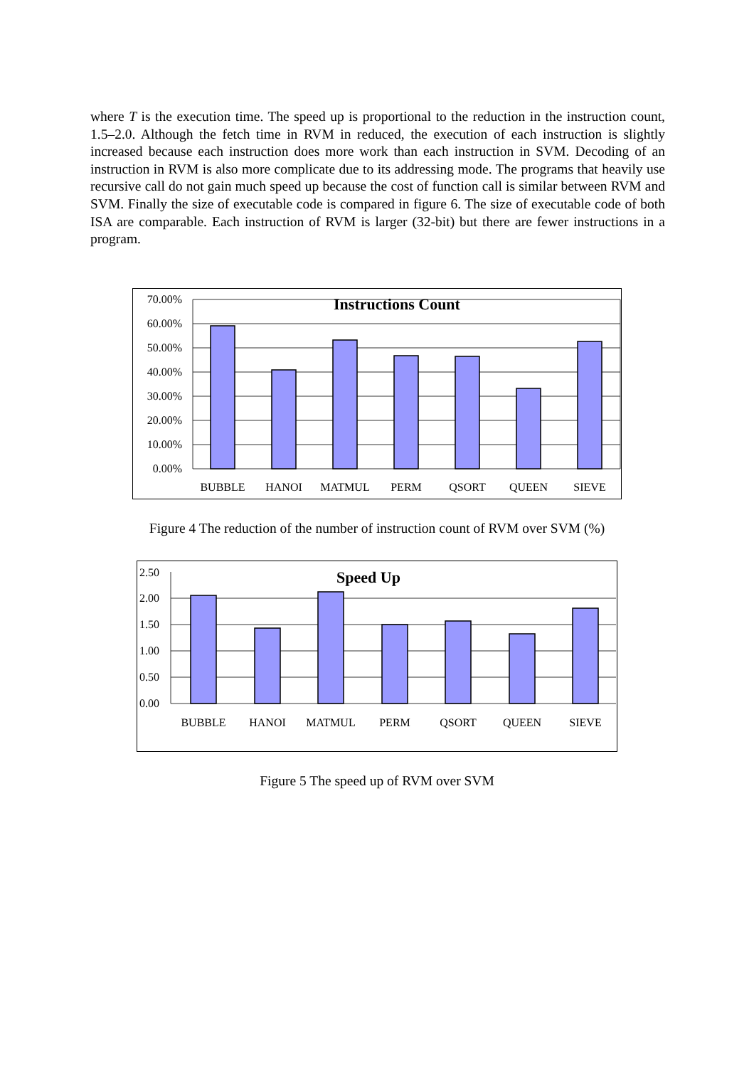where T is the execution time. The speed up is proportional to the reduction in the instruction count, 1.5–2.0. Although the fetch time in RVM in reduced, the execution of each instruction is slightly increased because each instruction does more work than each instruction in SVM. Decoding of an instruction in RVM is also more complicate due to its addressing mode. The programs that heavily use recursive call do not gain much speed up because the cost of function call is similar between RVM and SVM. Finally the size of executable code is compared in figure 6. The size of executable code of both ISA are comparable. Each instruction of RVM is larger (32-bit) but there are fewer instructions in a program.
Instructions Count
70.00%
60.00%
50.00%
40.00%
30.00%
20.00%
10.00%
0.00%
BUBBLE
HANOI
MATMUL
PERM
QSORT
QUEEN
SIEVE
Figure 4 The reduction of the number of instruction count of RVM over SVM (%)
Speed Up
2.50
2.00
1.50
1.00
0.50
0.00
BUBBLE
HANOI
MATMUL
PERM
QSORT
QUEEN
SIEVE
Figure 5 The speed up of RVM over SVM